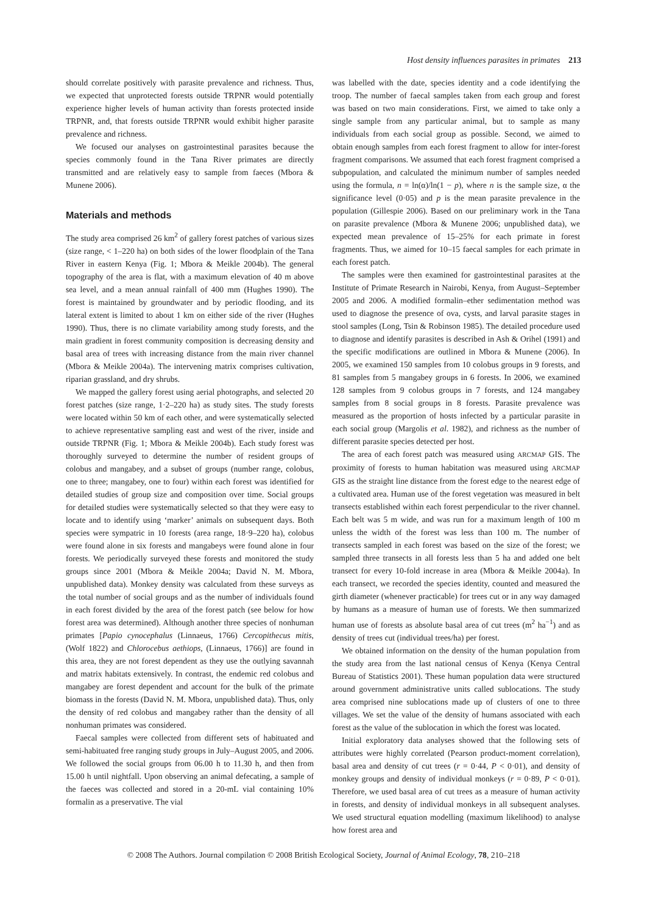Host density influences parasites in primates 213
should correlate positively with parasite prevalence and richness. Thus, we expected that unprotected forests outside TRPNR would potentially experience higher levels of human activity than forests protected inside TRPNR, and, that forests outside TRPNR would exhibit higher parasite prevalence and richness.
We focused our analyses on gastrointestinal parasites because the species commonly found in the Tana River primates are directly transmitted and are relatively easy to sample from faeces (Mbora & Munene 2006).
Materials and methods
The study area comprised 26 km<sup>2</sup> of gallery forest patches of various sizes (size range, < 1–220 ha) on both sides of the lower floodplain of the Tana River in eastern Kenya (Fig. 1; Mbora & Meikle 2004b). The general topography of the area is flat, with a maximum elevation of 40 m above sea level, and a mean annual rainfall of 400 mm (Hughes 1990). The forest is maintained by groundwater and by periodic flooding, and its lateral extent is limited to about 1 km on either side of the river (Hughes 1990). Thus, there is no climate variability among study forests, and the main gradient in forest community composition is decreasing density and basal area of trees with increasing distance from the main river channel (Mbora & Meikle 2004a). The intervening matrix comprises cultivation, riparian grassland, and dry shrubs.
We mapped the gallery forest using aerial photographs, and selected 20 forest patches (size range, 1·2–220 ha) as study sites. The study forests were located within 50 km of each other, and were systematically selected to achieve representative sampling east and west of the river, inside and outside TRPNR (Fig. 1; Mbora & Meikle 2004b). Each study forest was thoroughly surveyed to determine the number of resident groups of colobus and mangabey, and a subset of groups (number range, colobus, one to three; mangabey, one to four) within each forest was identified for detailed studies of group size and composition over time. Social groups for detailed studies were systematically selected so that they were easy to locate and to identify using ‘marker’ animals on subsequent days. Both species were sympatric in 10 forests (area range, 18·9–220 ha), colobus were found alone in six forests and mangabeys were found alone in four forests. We periodically surveyed these forests and monitored the study groups since 2001 (Mbora & Meikle 2004a; David N. M. Mbora, unpublished data). Monkey density was calculated from these surveys as the total number of social groups and as the number of individuals found in each forest divided by the area of the forest patch (see below for how forest area was determined). Although another three species of nonhuman primates [Papio cynocephalus (Linnaeus, 1766) Cercopithecus mitis, (Wolf 1822) and Chlorocebus aethiops, (Linnaeus, 1766)] are found in this area, they are not forest dependent as they use the outlying savannah and matrix habitats extensively. In contrast, the endemic red colobus and mangabey are forest dependent and account for the bulk of the primate biomass in the forests (David N. M. Mbora, unpublished data). Thus, only the density of red colobus and mangabey rather than the density of all nonhuman primates was considered.
Faecal samples were collected from different sets of habituated and semi-habituated free ranging study groups in July–August 2005, and 2006. We followed the social groups from 06.00 h to 11.30 h, and then from 15.00 h until nightfall. Upon observing an animal defecating, a sample of the faeces was collected and stored in a 20-mL vial containing 10% formalin as a preservative. The vial
was labelled with the date, species identity and a code identifying the troop. The number of faecal samples taken from each group and forest was based on two main considerations. First, we aimed to take only a single sample from any particular animal, but to sample as many individuals from each social group as possible. Second, we aimed to obtain enough samples from each forest fragment to allow for inter-forest fragment comparisons. We assumed that each forest fragment comprised a subpopulation, and calculated the minimum number of samples needed using the formula, n = ln(α)/ln(1 − p), where n is the sample size, α the significance level (0·05) and p is the mean parasite prevalence in the population (Gillespie 2006). Based on our preliminary work in the Tana on parasite prevalence (Mbora & Munene 2006; unpublished data), we expected mean prevalence of 15–25% for each primate in forest fragments. Thus, we aimed for 10–15 faecal samples for each primate in each forest patch.
The samples were then examined for gastrointestinal parasites at the Institute of Primate Research in Nairobi, Kenya, from August–September 2005 and 2006. A modified formalin–ether sedimentation method was used to diagnose the presence of ova, cysts, and larval parasite stages in stool samples (Long, Tsin & Robinson 1985). The detailed procedure used to diagnose and identify parasites is described in Ash & Orihel (1991) and the specific modifications are outlined in Mbora & Munene (2006). In 2005, we examined 150 samples from 10 colobus groups in 9 forests, and 81 samples from 5 mangabey groups in 6 forests. In 2006, we examined 128 samples from 9 colobus groups in 7 forests, and 124 mangabey samples from 8 social groups in 8 forests. Parasite prevalence was measured as the proportion of hosts infected by a particular parasite in each social group (Margolis et al. 1982), and richness as the number of different parasite species detected per host.
The area of each forest patch was measured using ARCMAP GIS. The proximity of forests to human habitation was measured using ARCMAP GIS as the straight line distance from the forest edge to the nearest edge of a cultivated area. Human use of the forest vegetation was measured in belt transects established within each forest perpendicular to the river channel. Each belt was 5 m wide, and was run for a maximum length of 100 m unless the width of the forest was less than 100 m. The number of transects sampled in each forest was based on the size of the forest; we sampled three transects in all forests less than 5 ha and added one belt transect for every 10-fold increase in area (Mbora & Meikle 2004a). In each transect, we recorded the species identity, counted and measured the girth diameter (whenever practicable) for trees cut or in any way damaged by humans as a measure of human use of forests. We then summarized human use of forests as absolute basal area of cut trees (m<sup>2</sup> ha<sup>−1</sup>) and as density of trees cut (individual trees/ha) per forest.
We obtained information on the density of the human population from the study area from the last national census of Kenya (Kenya Central Bureau of Statistics 2001). These human population data were structured around government administrative units called sublocations. The study area comprised nine sublocations made up of clusters of one to three villages. We set the value of the density of humans associated with each forest as the value of the sublocation in which the forest was located.
Initial exploratory data analyses showed that the following sets of attributes were highly correlated (Pearson product-moment correlation), basal area and density of cut trees (r = 0·44, P < 0·01), and density of monkey groups and density of individual monkeys (r = 0·89, P < 0·01). Therefore, we used basal area of cut trees as a measure of human activity in forests, and density of individual monkeys in all subsequent analyses. We used structural equation modelling (maximum likelihood) to analyse how forest area and
© 2008 The Authors. Journal compilation © 2008 British Ecological Society, Journal of Animal Ecology, 78, 210–218